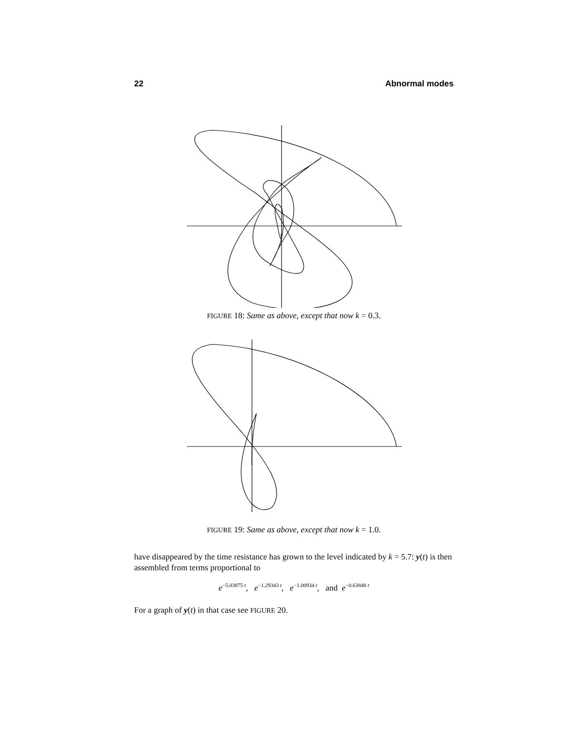22 Abnormal modes
FIGURE 18: Same as above, except that now k = 0.3.
FIGURE 19: Same as above, except that now k = 1.0.
have disappeared by the time resistance has grown to the level indicated by k = 5.7: y(t) is then assembled from terms proportional to
e<sup>−5.03875 t</sup>, e<sup>−1.29343 t</sup>, e<sup>−1.00934 t</sup>, and e<sup>−0.63848 t</sup>
For a graph of y(t) in that case see FIGURE 20.